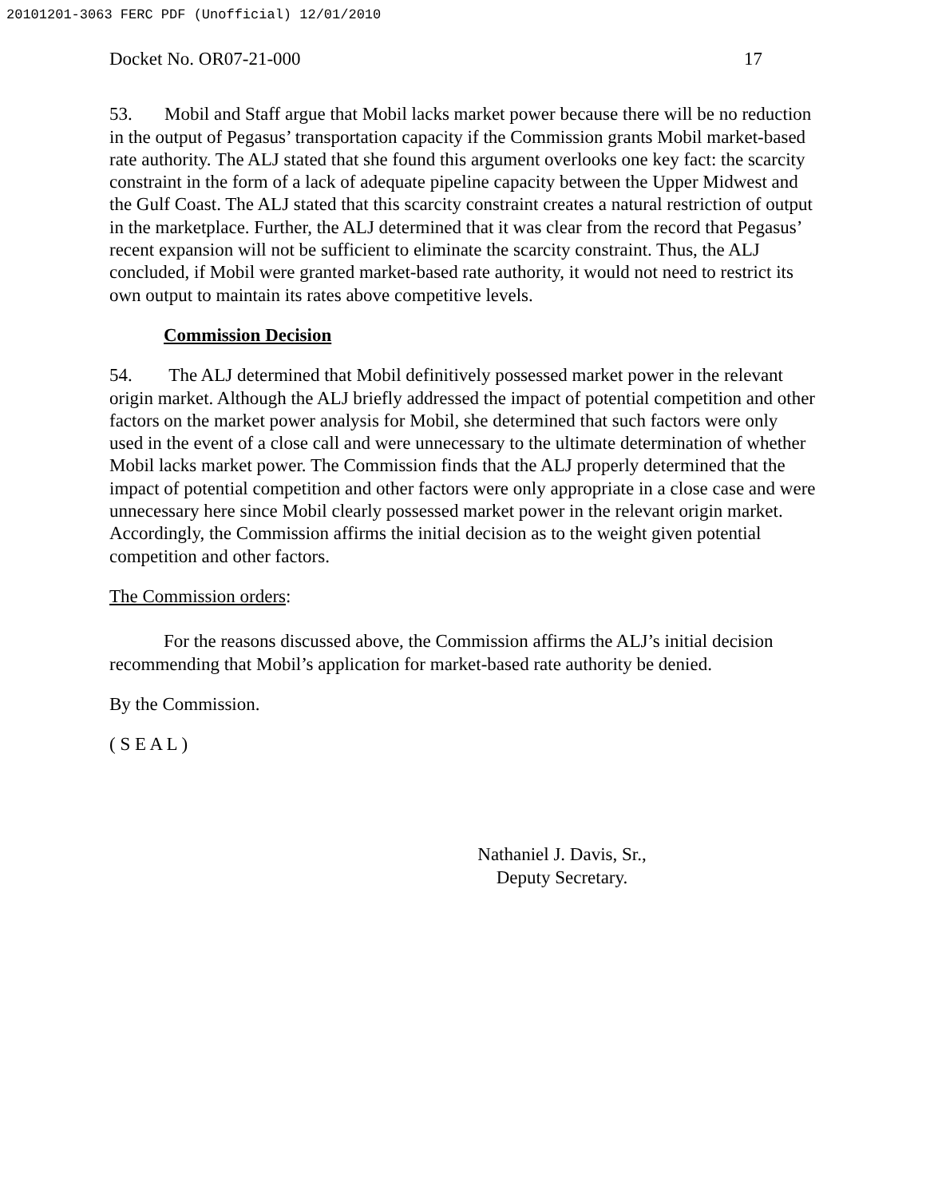20101201-3063 FERC PDF (Unofficial) 12/01/2010
Docket No. OR07-21-000 17
53. Mobil and Staff argue that Mobil lacks market power because there will be no reduction in the output of Pegasus’ transportation capacity if the Commission grants Mobil market-based rate authority. The ALJ stated that she found this argument overlooks one key fact: the scarcity constraint in the form of a lack of adequate pipeline capacity between the Upper Midwest and the Gulf Coast. The ALJ stated that this scarcity constraint creates a natural restriction of output in the marketplace. Further, the ALJ determined that it was clear from the record that Pegasus’ recent expansion will not be sufficient to eliminate the scarcity constraint. Thus, the ALJ concluded, if Mobil were granted market-based rate authority, it would not need to restrict its own output to maintain its rates above competitive levels.
Commission Decision
54. The ALJ determined that Mobil definitively possessed market power in the relevant origin market. Although the ALJ briefly addressed the impact of potential competition and other factors on the market power analysis for Mobil, she determined that such factors were only used in the event of a close call and were unnecessary to the ultimate determination of whether Mobil lacks market power. The Commission finds that the ALJ properly determined that the impact of potential competition and other factors were only appropriate in a close case and were unnecessary here since Mobil clearly possessed market power in the relevant origin market. Accordingly, the Commission affirms the initial decision as to the weight given potential competition and other factors.
The Commission orders:
For the reasons discussed above, the Commission affirms the ALJ’s initial decision recommending that Mobil’s application for market-based rate authority be denied.
By the Commission.
( S E A L )
Nathaniel J. Davis, Sr.,
Deputy Secretary.